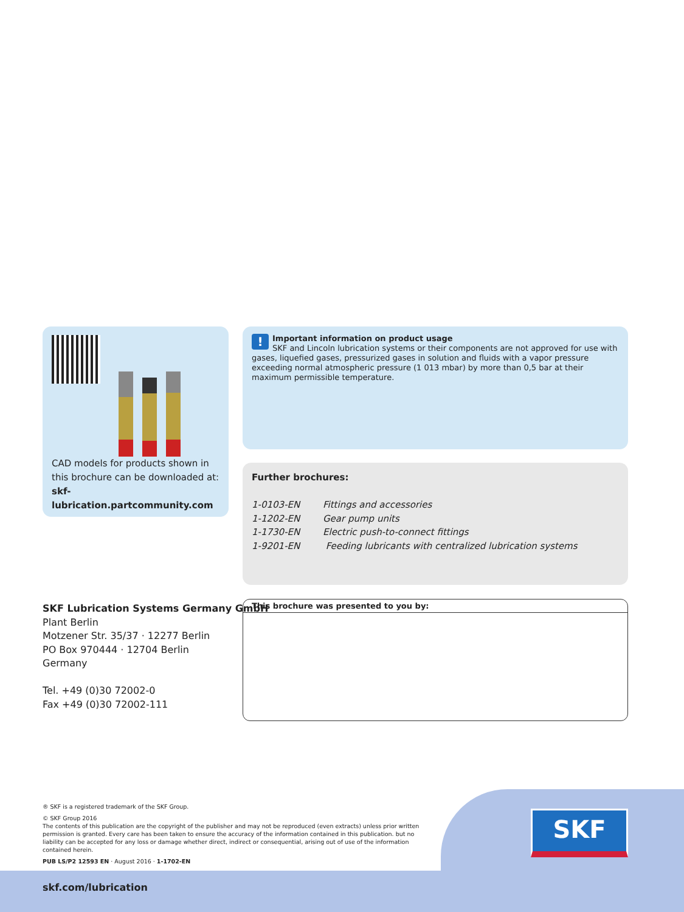CAD models for products shown in this brochure can be downloaded at:
skf-lubrication.partcommunity.com
! Important information on product usage
SKF and Lincoln lubrication systems or their components are not approved for use with gases, liquefied gases, pressurized gases in solution and fluids with a vapor pressure exceeding normal atmospheric pressure (1 013 mbar) by more than 0,5 bar at their maximum permissible temperature.
Further brochures:
1-0103-EN Fittings and accessories
1-1202-EN Gear pump units
1-1730-EN Electric push-to-connect fittings
1-9201-EN Feeding lubricants with centralized lubrication systems
SKF Lubrication Systems Germany GmbH
Plant Berlin
Motzener Str. 35/37 · 12277 Berlin
PO Box 970444 · 12704 Berlin
Germany
Tel. +49 (0)30 72002-0
Fax +49 (0)30 72002-111
This brochure was presented to you by:
® SKF is a registered trademark of the SKF Group.
© SKF Group 2016
The contents of this publication are the copyright of the publisher and may not be reproduced (even extracts) unless prior written permission is granted. Every care has been taken to ensure the accuracy of the information contained in this publication. but no liability can be accepted for any loss or damage whether direct, indirect or consequential, arising out of use of the information contained herein.
PUB LS/P2 12593 EN · August 2016 · 1-1702-EN
SKF
skf.com/lubrication